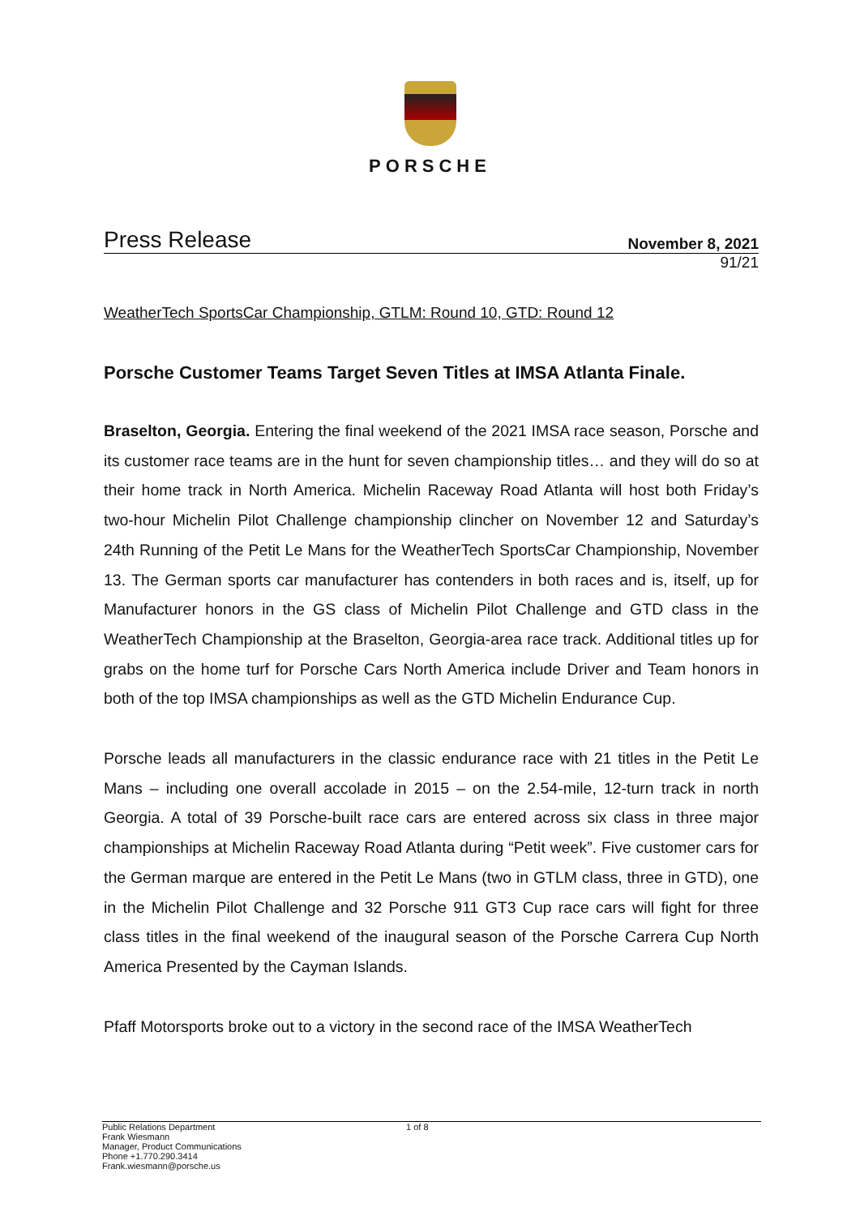PORSCHE
Press Release November 8, 2021
91/21
WeatherTech SportsCar Championship, GTLM: Round 10, GTD: Round 12
Porsche Customer Teams Target Seven Titles at IMSA Atlanta Finale.
Braselton, Georgia. Entering the final weekend of the 2021 IMSA race season, Porsche and its customer race teams are in the hunt for seven championship titles… and they will do so at their home track in North America. Michelin Raceway Road Atlanta will host both Friday’s two-hour Michelin Pilot Challenge championship clincher on November 12 and Saturday’s 24th Running of the Petit Le Mans for the WeatherTech SportsCar Championship, November 13. The German sports car manufacturer has contenders in both races and is, itself, up for Manufacturer honors in the GS class of Michelin Pilot Challenge and GTD class in the WeatherTech Championship at the Braselton, Georgia-area race track. Additional titles up for grabs on the home turf for Porsche Cars North America include Driver and Team honors in both of the top IMSA championships as well as the GTD Michelin Endurance Cup.
Porsche leads all manufacturers in the classic endurance race with 21 titles in the Petit Le Mans – including one overall accolade in 2015 – on the 2.54-mile, 12-turn track in north Georgia. A total of 39 Porsche-built race cars are entered across six class in three major championships at Michelin Raceway Road Atlanta during “Petit week”. Five customer cars for the German marque are entered in the Petit Le Mans (two in GTLM class, three in GTD), one in the Michelin Pilot Challenge and 32 Porsche 911 GT3 Cup race cars will fight for three class titles in the final weekend of the inaugural season of the Porsche Carrera Cup North America Presented by the Cayman Islands.
Pfaff Motorsports broke out to a victory in the second race of the IMSA WeatherTech
Public Relations Department
Frank Wiesmann
Manager, Product Communications
Phone +1.770.290.3414
Frank.wiesmann@porsche.us
1 of 8